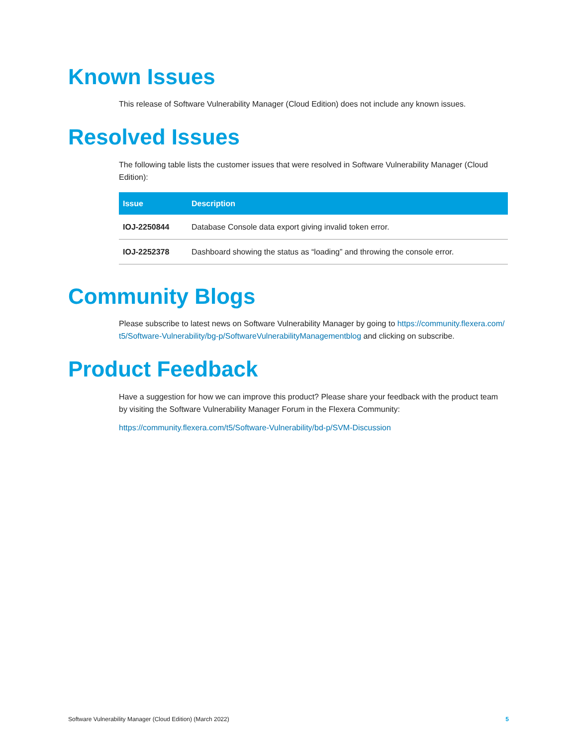Known Issues
This release of Software Vulnerability Manager (Cloud Edition) does not include any known issues.
Resolved Issues
The following table lists the customer issues that were resolved in Software Vulnerability Manager (Cloud Edition):
| Issue | Description |
| --- | --- |
| IOJ-2250844 | Database Console data export giving invalid token error. |
| IOJ-2252378 | Dashboard showing the status as “loading” and throwing the console error. |
Community Blogs
Please subscribe to latest news on Software Vulnerability Manager by going to https://community.flexera.com/ t5/Software-Vulnerability/bg-p/SoftwareVulnerabilityManagementblog and clicking on subscribe.
Product Feedback
Have a suggestion for how we can improve this product? Please share your feedback with the product team by visiting the Software Vulnerability Manager Forum in the Flexera Community:
https://community.flexera.com/t5/Software-Vulnerability/bd-p/SVM-Discussion
Software Vulnerability Manager (Cloud Edition) (March 2022) 5